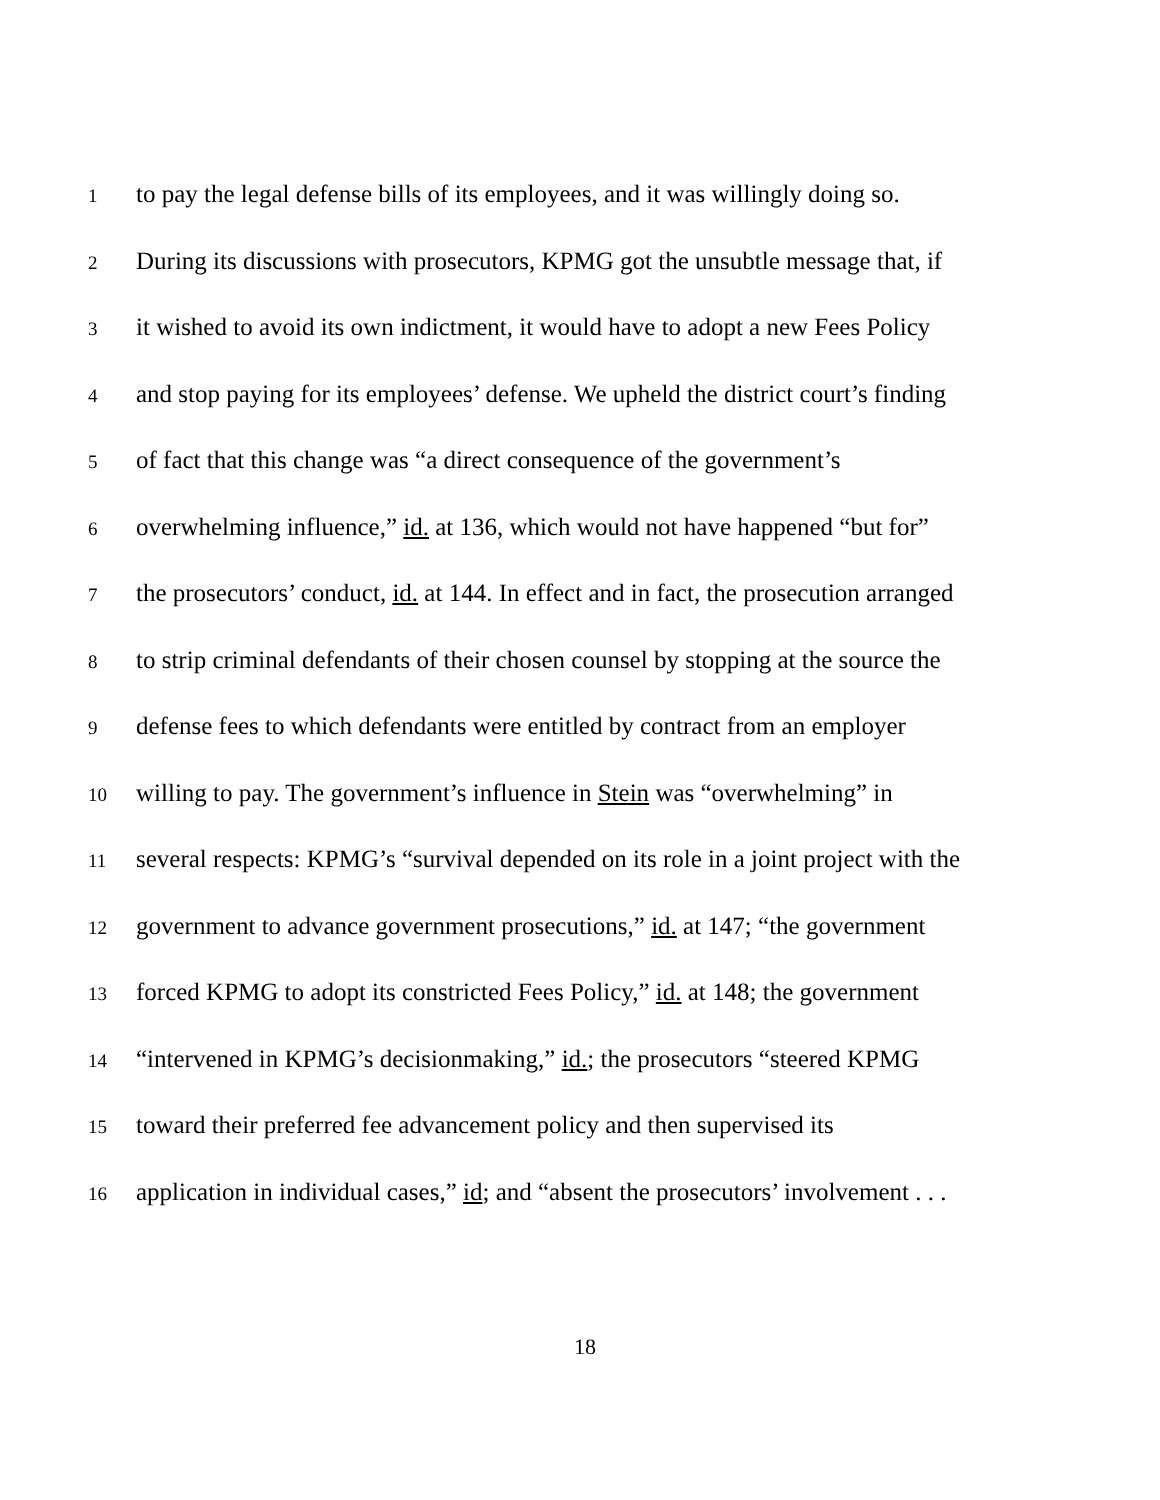1 to pay the legal defense bills of its employees, and it was willingly doing so.
2 During its discussions with prosecutors, KPMG got the unsubtle message that, if
3 it wished to avoid its own indictment, it would have to adopt a new Fees Policy
4 and stop paying for its employees’ defense. We upheld the district court’s finding
5 of fact that this change was “a direct consequence of the government’s
6 overwhelming influence,” id. at 136, which would not have happened “but for”
7 the prosecutors’ conduct, id. at 144. In effect and in fact, the prosecution arranged
8 to strip criminal defendants of their chosen counsel by stopping at the source the
9 defense fees to which defendants were entitled by contract from an employer
10 willing to pay. The government’s influence in Stein was “overwhelming” in
11 several respects: KPMG’s “survival depended on its role in a joint project with the
12 government to advance government prosecutions,” id. at 147; “the government
13 forced KPMG to adopt its constricted Fees Policy,” id. at 148; the government
14 “intervened in KPMG’s decisionmaking,” id.; the prosecutors “steered KPMG
15 toward their preferred fee advancement policy and then supervised its
16 application in individual cases,” id; and “absent the prosecutors’ involvement . . .
18